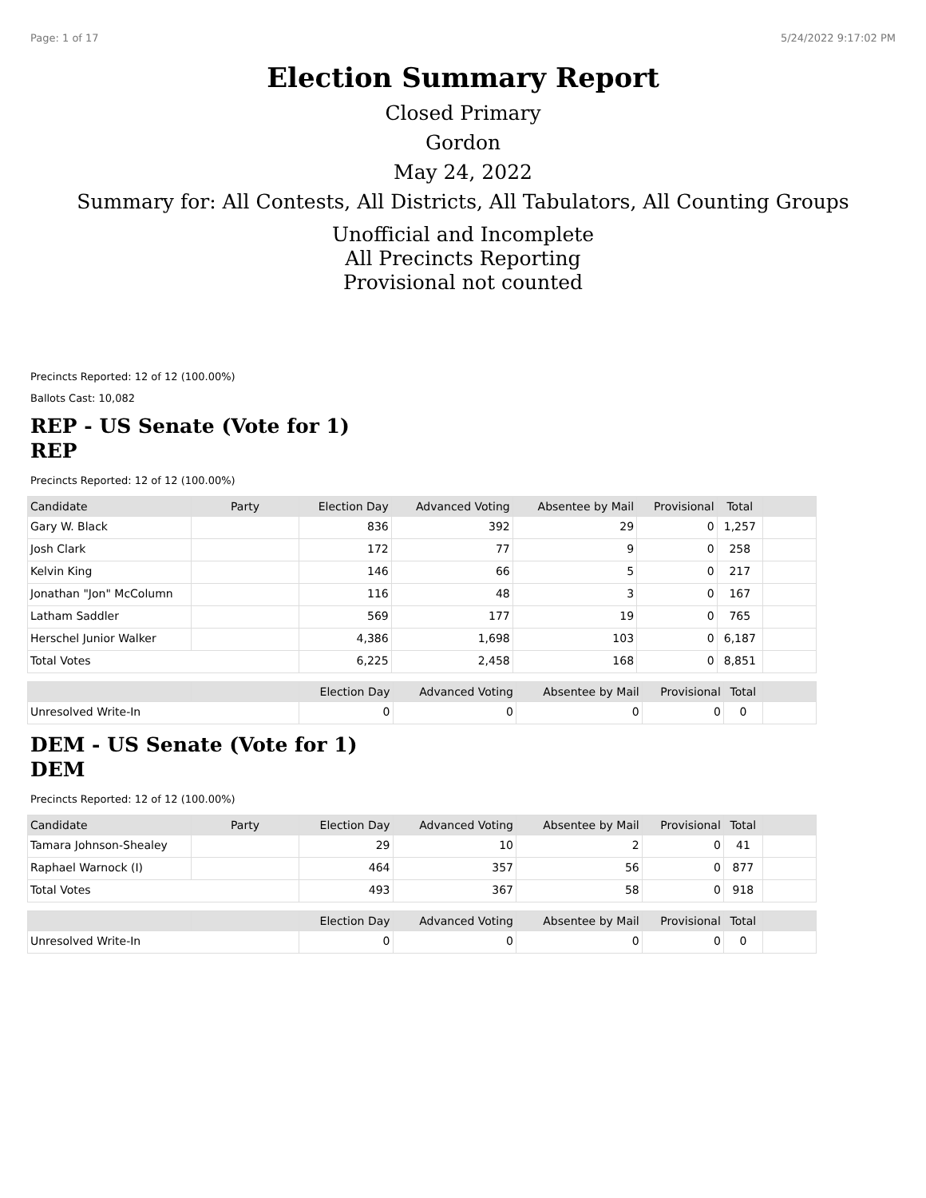Page: 1 of 17 5/24/2022 9:17:02 PM
Election Summary Report
Closed Primary
Gordon
May 24, 2022
Summary for: All Contests, All Districts, All Tabulators, All Counting Groups
Unofficial and Incomplete
All Precincts Reporting
Provisional not counted
Precincts Reported: 12 of 12 (100.00%)
Ballots Cast: 10,082
REP - US Senate (Vote for 1)
REP
Precincts Reported: 12 of 12 (100.00%)
| Candidate | Party | Election Day | Advanced Voting | Absentee by Mail | Provisional | Total | |
| --- | --- | --- | --- | --- | --- | --- | --- |
| Gary W. Black | | 836 | 392 | 29 | 0 | 1,257 | |
| Josh Clark | | 172 | 77 | 9 | 0 | 258 | |
| Kelvin King | | 146 | 66 | 5 | 0 | 217 | |
| Jonathan "Jon" McColumn | | 116 | 48 | 3 | 0 | 167 | |
| Latham Saddler | | 569 | 177 | 19 | 0 | 765 | |
| Herschel Junior Walker | | 4,386 | 1,698 | 103 | 0 | 6,187 | |
| Total Votes | | 6,225 | 2,458 | 168 | 0 | 8,851 | |
| | | Election Day | Advanced Voting | Absentee by Mail | Provisional | Total | |
| --- | --- | --- | --- | --- | --- | --- | --- |
| Unresolved Write-In | | 0 | 0 | 0 | 0 | 0 | |
DEM - US Senate (Vote for 1)
DEM
Precincts Reported: 12 of 12 (100.00%)
| Candidate | Party | Election Day | Advanced Voting | Absentee by Mail | Provisional | Total | |
| --- | --- | --- | --- | --- | --- | --- | --- |
| Tamara Johnson-Shealey | | 29 | 10 | 2 | 0 | 41 | |
| Raphael Warnock (I) | | 464 | 357 | 56 | 0 | 877 | |
| Total Votes | | 493 | 367 | 58 | 0 | 918 | |
| | | Election Day | Advanced Voting | Absentee by Mail | Provisional | Total | |
| --- | --- | --- | --- | --- | --- | --- | --- |
| Unresolved Write-In | | 0 | 0 | 0 | 0 | 0 | |